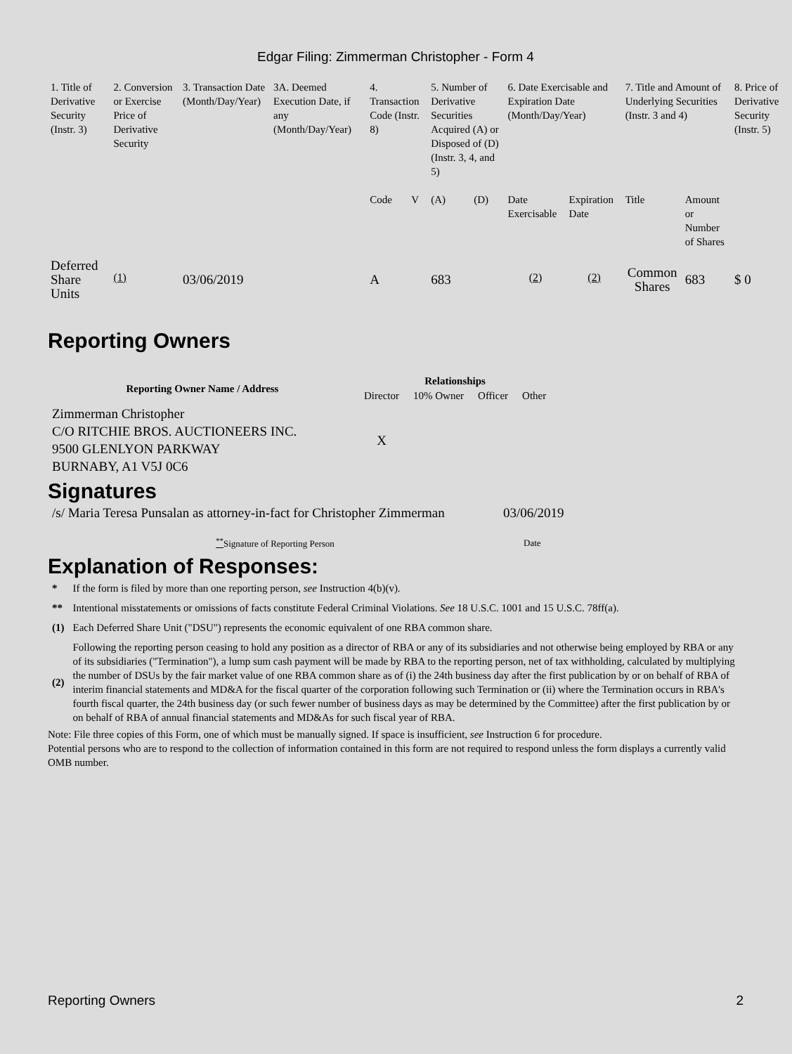Edgar Filing: Zimmerman Christopher - Form 4
| 1. Title of Derivative Security (Instr. 3) | 2. Conversion or Exercise Price of Derivative Security | 3. Transaction Date (Month/Day/Year) | 3A. Deemed Execution Date, if any (Month/Day/Year) | 4. Transaction Code (Instr. 8) | | 5. Number of Derivative Securities Acquired (A) or Disposed of (D) (Instr. 3, 4, and 5) | | 6. Date Exercisable and Expiration Date (Month/Day/Year) | | 7. Title and Amount of Underlying Securities (Instr. 3 and 4) | | 8. Price of Derivative Security (Instr. 5) |
| | | | | Code | V | (A) | (D) | Date Exercisable | Expiration Date | Title | Amount or Number of Shares | |
| Deferred Share Units | <sup>(1)</sup> | 03/06/2019 | | A | | 683 | | <sup>(2)</sup> | <sup>(2)</sup> | Common Shares | 683 | $ 0 |
Reporting Owners
| Reporting Owner Name / Address | Relationships | | | |
| --- | --- | --- | --- | --- |
| | Director | 10% Owner | Officer | Other |
| Zimmerman Christopher C/O RITCHIE BROS. AUCTIONEERS INC. 9500 GLENLYON PARKWAY BURNABY, A1 V5J 0C6 | X | | | |
Signatures
| /s/ Maria Teresa Punsalan as attorney-in-fact for Christopher Zimmerman | 03/06/2019 |
| <sup>**</sup> Signature of Reporting Person | Date |
Explanation of Responses:
| * | If the form is filed by more than one reporting person, see Instruction 4(b)(v). |
| ** | Intentional misstatements or omissions of facts constitute Federal Criminal Violations. See 18 U.S.C. 1001 and 15 U.S.C. 78ff(a). |
| (1) | Each Deferred Share Unit ("DSU") represents the economic equivalent of one RBA common share. |
| (2) | Following the reporting person ceasing to hold any position as a director of RBA or any of its subsidiaries and not otherwise being employed by RBA or any of its subsidiaries ("Termination"), a lump sum cash payment will be made by RBA to the reporting person, net of tax withholding, calculated by multiplying the number of DSUs by the fair market value of one RBA common share as of (i) the 24th business day after the first publication by or on behalf of RBA of interim financial statements and MD&A for the fiscal quarter of the corporation following such Termination or (ii) where the Termination occurs in RBA's fourth fiscal quarter, the 24th business day (or such fewer number of business days as may be determined by the Committee) after the first publication by or on behalf of RBA of annual financial statements and MD&As for such fiscal year of RBA. |
Note: File three copies of this Form, one of which must be manually signed. If space is insufficient, see Instruction 6 for procedure.
Potential persons who are to respond to the collection of information contained in this form are not required to respond unless the form displays a currently valid OMB number.
Reporting Owners 2